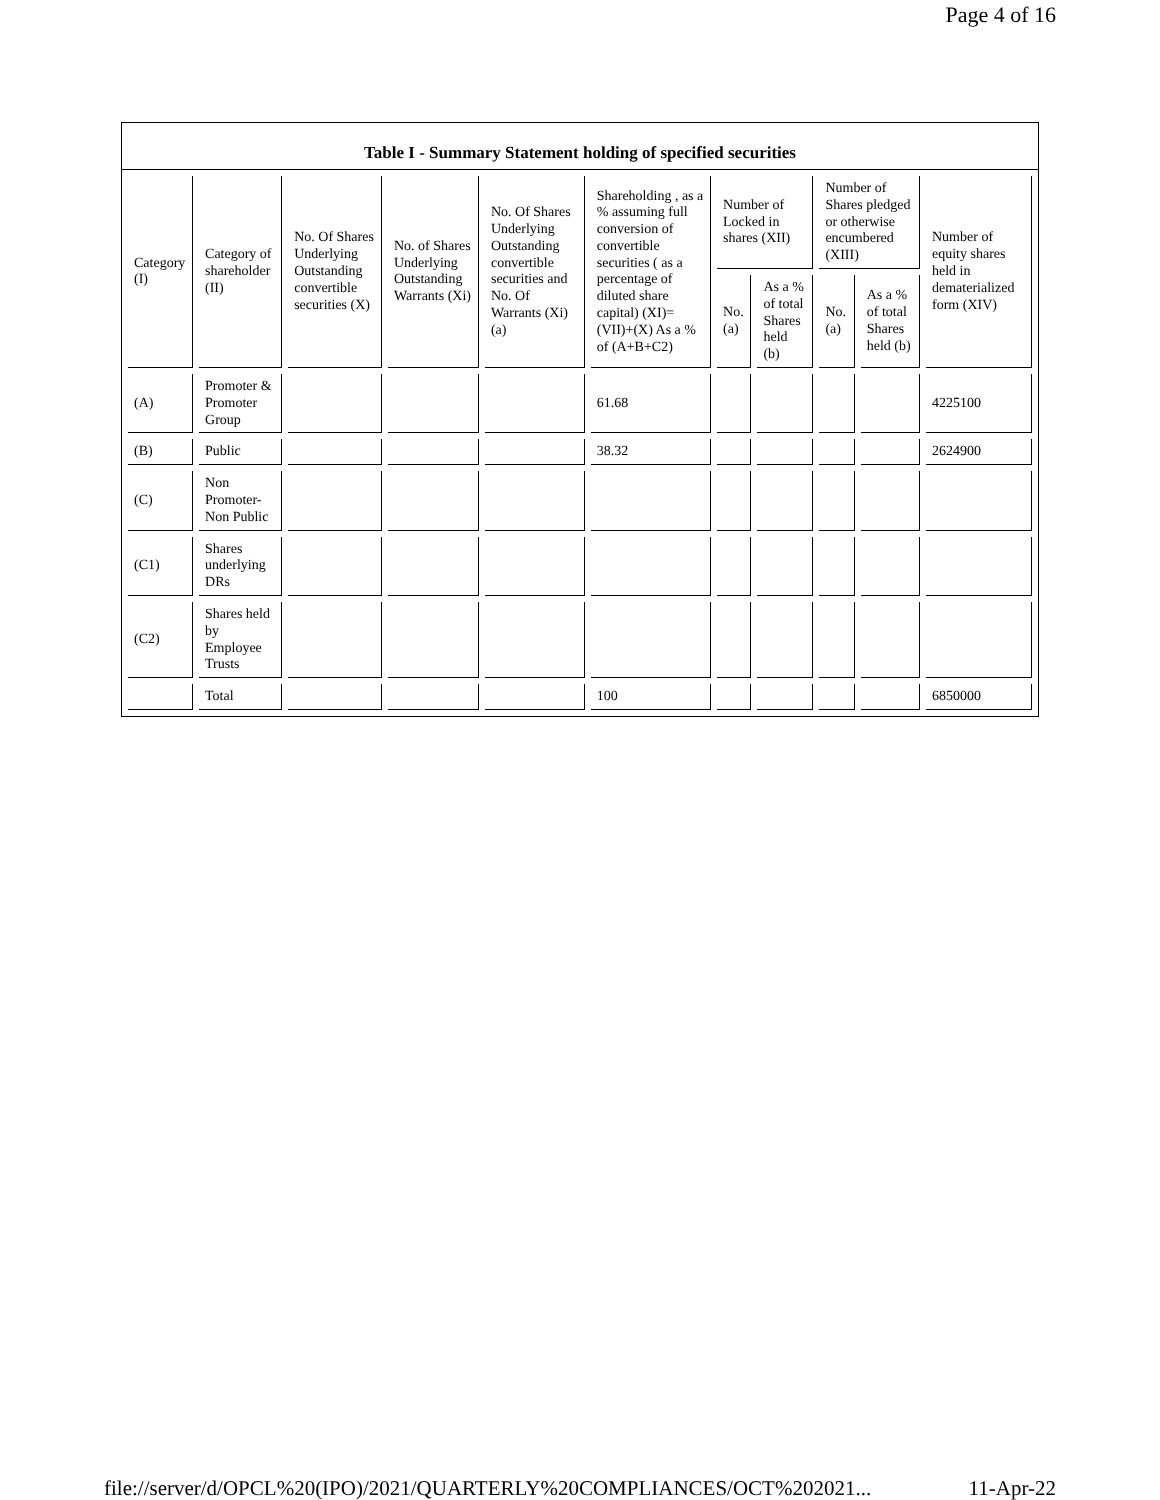Page 4 of 16
Table I - Summary Statement holding of specified securities
| Category (I) | Category of shareholder (II) | No. Of Shares Underlying Outstanding convertible securities (X) | No. of Shares Underlying Outstanding Warrants (Xi) | No. Of Shares Underlying Outstanding convertible securities and No. Of Warrants (Xi) (a) | Shareholding , as a % assuming full conversion of convertible securities ( as a percentage of diluted share capital) (XI)= (VII)+(X) As a % of (A+B+C2) | Number of Locked in shares (XII) | | Number of Shares pledged or otherwise encumbered (XIII) | | Number of equity shares held in dematerialized form (XIV) |
| --- | --- | --- | --- | --- | --- | --- | --- | --- | --- | --- |
| | | | | | | No. (a) | As a % of total Shares held (b) | No. (a) | As a % of total Shares held (b) | |
| (A) | Promoter & Promoter Group | | | | 61.68 | | | | | 4225100 |
| (B) | Public | | | | 38.32 | | | | | 2624900 |
| (C) | Non Promoter- Non Public | | | | | | | | | |
| (C1) | Shares underlying DRs | | | | | | | | | |
| (C2) | Shares held by Employee Trusts | | | | | | | | | |
| | Total | | | | 100 | | | | | 6850000 |
file://server/d/OPCL%20(IPO)/2021/QUARTERLY%20COMPLIANCES/OCT%202021... 11-Apr-22